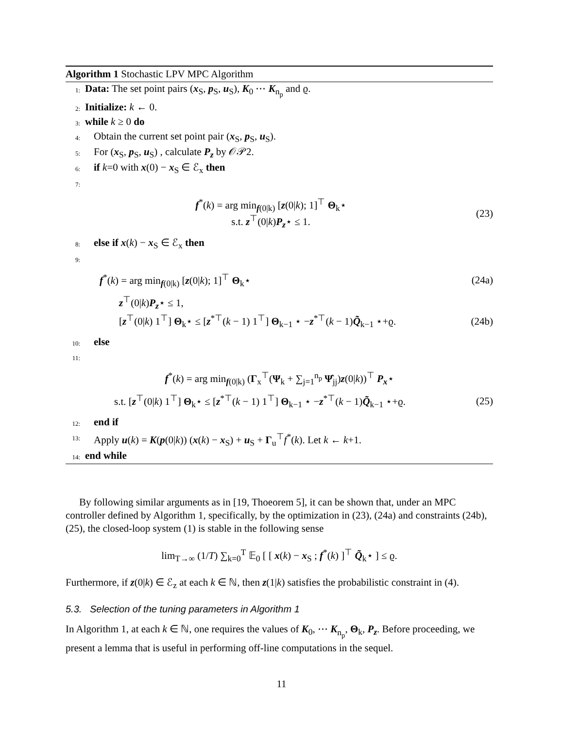Algorithm 1 Stochastic LPV MPC Algorithm
1: Data: The set point pairs (x<sub>S</sub>, p<sub>S</sub>, u<sub>S</sub>), K<sub>0</sub> ⋯ K<sub>n<sub>p</sub></sub> and ϱ.
2: Initialize: k ← 0.
3: while k ≥ 0 do
4: Obtain the current set point pair (x<sub>S</sub>, p<sub>S</sub>, u<sub>S</sub>).
5: For (x<sub>S</sub>, p<sub>S</sub>, u<sub>S</sub>) , calculate P<sub>z</sub> by 𝒪𝒫2.
6: if k=0 with x(0) − x<sub>S</sub> ∈ ℰ<sub>x</sub> then
7:
f<sup>*</sup>(k) = arg min<sub>f(0|k)</sub> [z(0|k); 1]<sup>⊤</sup> Θ<sub>k</sub>⋆
s.t. z<sup>⊤</sup>(0|k)P<sub>z</sub>⋆ ≤ 1.
(23)
8: else if x(k) − x<sub>S</sub> ∈ ℰ<sub>x</sub> then
9:
f<sup>*</sup>(k) = arg min<sub>f(0|k)</sub> [z(0|k); 1]<sup>⊤</sup> Θ<sub>k</sub>⋆
(24a)
z<sup>⊤</sup>(0|k)P<sub>z</sub>⋆ ≤ 1,
[z<sup>⊤</sup>(0|k) 1<sup>⊤</sup>] Θ<sub>k</sub>⋆ ≤ [z<sup>*⊤</sup>(k − 1) 1<sup>⊤</sup>] Θ<sub>k−1</sub> ⋆ −z<sup>*⊤</sup>(k − 1)Q̃<sub>k−1</sub> ⋆+ϱ.
(24b)
10: else
11:
f<sup>*</sup>(k) = arg min<sub>f(0|k)</sub> (Γ<sub>x</sub><sup>⊤</sup>(Ψ<sub>k</sub> + ∑<sub>j=1</sub><sup>n<sub>p</sub></sup> Ψ̂<sub>jj</sub>)z(0|k))<sup>⊤</sup> P<sub>x</sub>⋆
s.t. [z<sup>⊤</sup>(0|k) 1<sup>⊤</sup>] Θ<sub>k</sub>⋆ ≤ [z<sup>*⊤</sup>(k − 1) 1<sup>⊤</sup>] Θ<sub>k−1</sub> ⋆ −z<sup>*⊤</sup>(k − 1)Q̃<sub>k−1</sub> ⋆+ϱ.
(25)
12: end if
13: Apply u(k) = K(p(0|k)) (x(k) − x<sub>S</sub>) + u<sub>S</sub> + Γ<sub>u</sub><sup>⊤</sup>f<sup>*</sup>(k). Let k ← k+1.
14: end while
By following similar arguments as in [19, Thoeorem 5], it can be shown that, under an MPC controller defined by Algorithm 1, specifically, by the optimization in (23), (24a) and constraints (24b), (25), the closed-loop system (1) is stable in the following sense
lim<sub>T→∞</sub> (1/T) ∑<sub>k=0</sub><sup>T</sup> 𝔼<sub>0</sub> [ [ x(k) − x<sub>S</sub> ; f<sup>*</sup>(k) ]<sup>⊤</sup> Q̃<sub>k</sub>⋆ ] ≤ ϱ.
Furthermore, if z(0|k) ∈ ℰ<sub>z</sub> at each k ∈ ℕ, then z(1|k) satisfies the probabilistic constraint in (4).
5.3. Selection of the tuning parameters in Algorithm 1
In Algorithm 1, at each k ∈ ℕ, one requires the values of K<sub>0</sub>, ⋯ K<sub>n<sub>p</sub></sub>, Θ<sub>k</sub>, P<sub>z</sub>. Before proceeding, we present a lemma that is useful in performing off-line computations in the sequel.
11